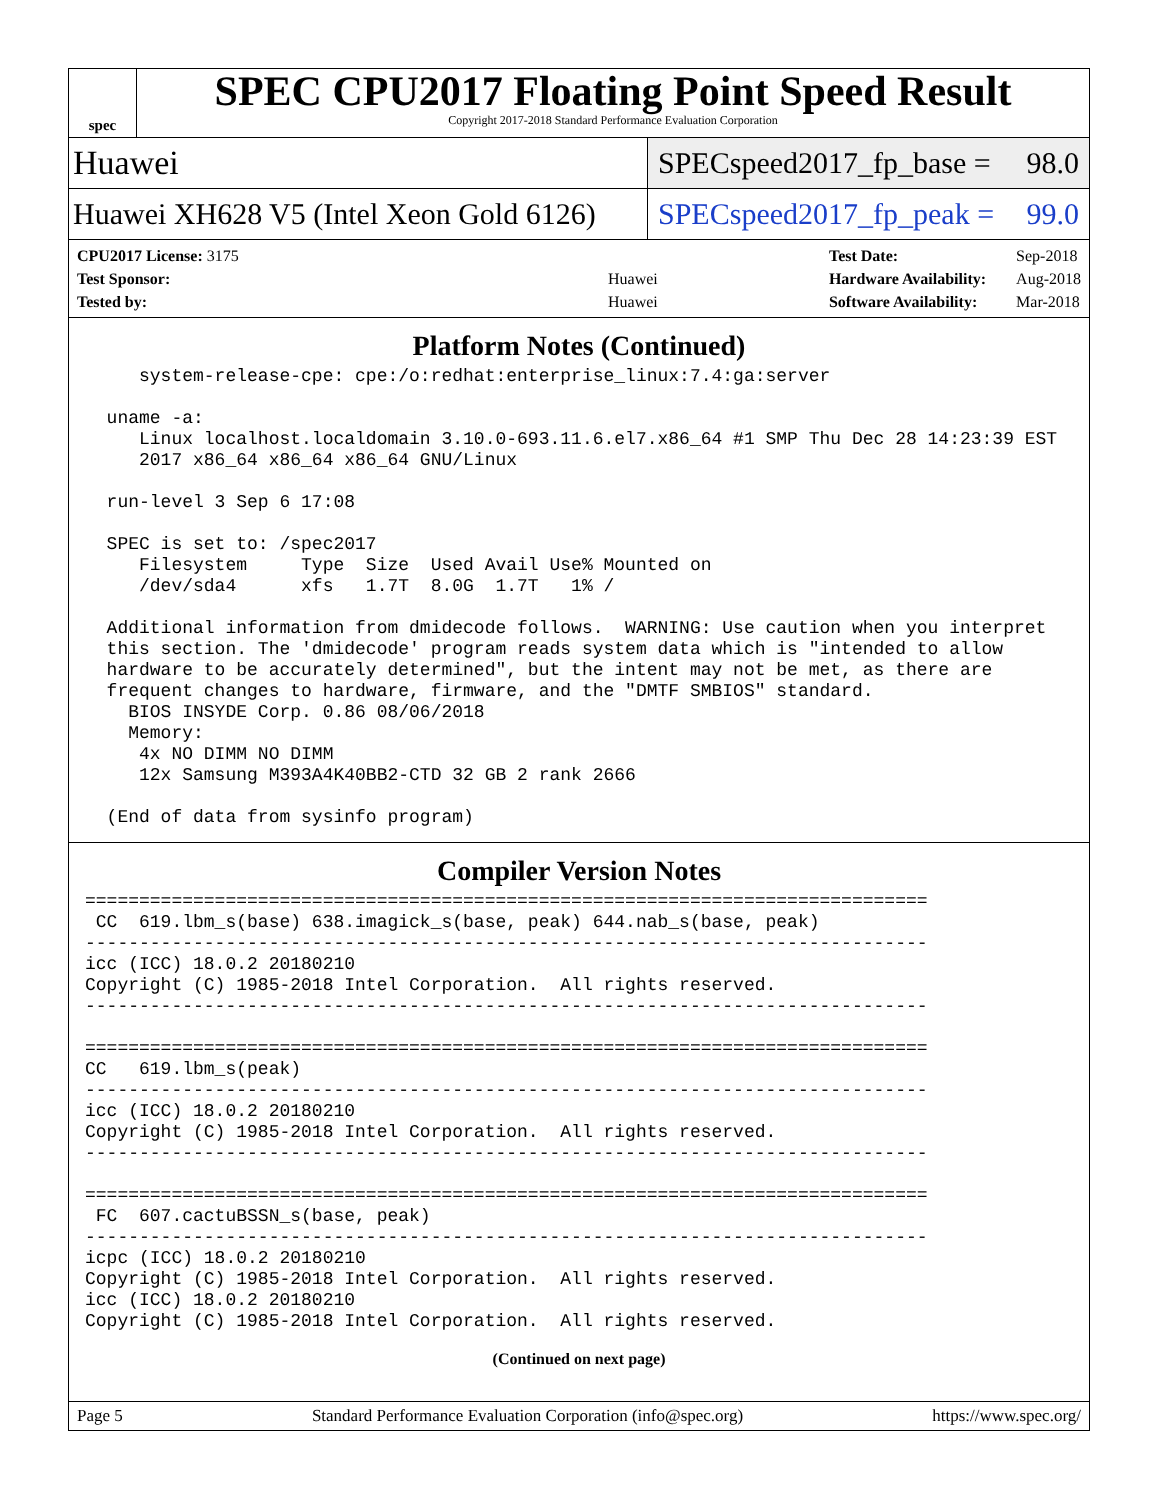spec
SPEC CPU2017 Floating Point Speed Result
Copyright 2017-2018 Standard Performance Evaluation Corporation
Huawei SPECspeed2017_fp_base = 98.0
Huawei XH628 V5 (Intel Xeon Gold 6126)
SPECspeed2017_fp_peak = 99.0
| CPU2017 License: 3175 | |
| Test Sponsor: | Huawei |
| Tested by: | Huawei |
| Test Date: | Sep-2018 |
| Hardware Availability: | Aug-2018 |
| Software Availability: | Mar-2018 |
Platform Notes (Continued)
     system-release-cpe: cpe:/o:redhat:enterprise_linux:7.4:ga:server

  uname -a:
     Linux localhost.localdomain 3.10.0-693.11.6.el7.x86_64 #1 SMP Thu Dec 28 14:23:39 EST
     2017 x86_64 x86_64 x86_64 GNU/Linux

  run-level 3 Sep 6 17:08

  SPEC is set to: /spec2017
     Filesystem     Type  Size  Used Avail Use% Mounted on
     /dev/sda4      xfs   1.7T  8.0G  1.7T   1% /

  Additional information from dmidecode follows.  WARNING: Use caution when you interpret
  this section. The 'dmidecode' program reads system data which is "intended to allow
  hardware to be accurately determined", but the intent may not be met, as there are
  frequent changes to hardware, firmware, and the "DMTF SMBIOS" standard.
    BIOS INSYDE Corp. 0.86 08/06/2018
    Memory:
     4x NO DIMM NO DIMM
     12x Samsung M393A4K40BB2-CTD 32 GB 2 rank 2666

  (End of data from sysinfo program)
Compiler Version Notes
==============================================================================
 CC  619.lbm_s(base) 638.imagick_s(base, peak) 644.nab_s(base, peak)
------------------------------------------------------------------------------
icc (ICC) 18.0.2 20180210
Copyright (C) 1985-2018 Intel Corporation.  All rights reserved.
------------------------------------------------------------------------------

==============================================================================
CC   619.lbm_s(peak)
------------------------------------------------------------------------------
icc (ICC) 18.0.2 20180210
Copyright (C) 1985-2018 Intel Corporation.  All rights reserved.
------------------------------------------------------------------------------

==============================================================================
 FC  607.cactuBSSN_s(base, peak)
------------------------------------------------------------------------------
icpc (ICC) 18.0.2 20180210
Copyright (C) 1985-2018 Intel Corporation.  All rights reserved.
icc (ICC) 18.0.2 20180210
Copyright (C) 1985-2018 Intel Corporation.  All rights reserved.
(Continued on next page)
Page 5 Standard Performance Evaluation Corporation (info@spec.org) https://www.spec.org/